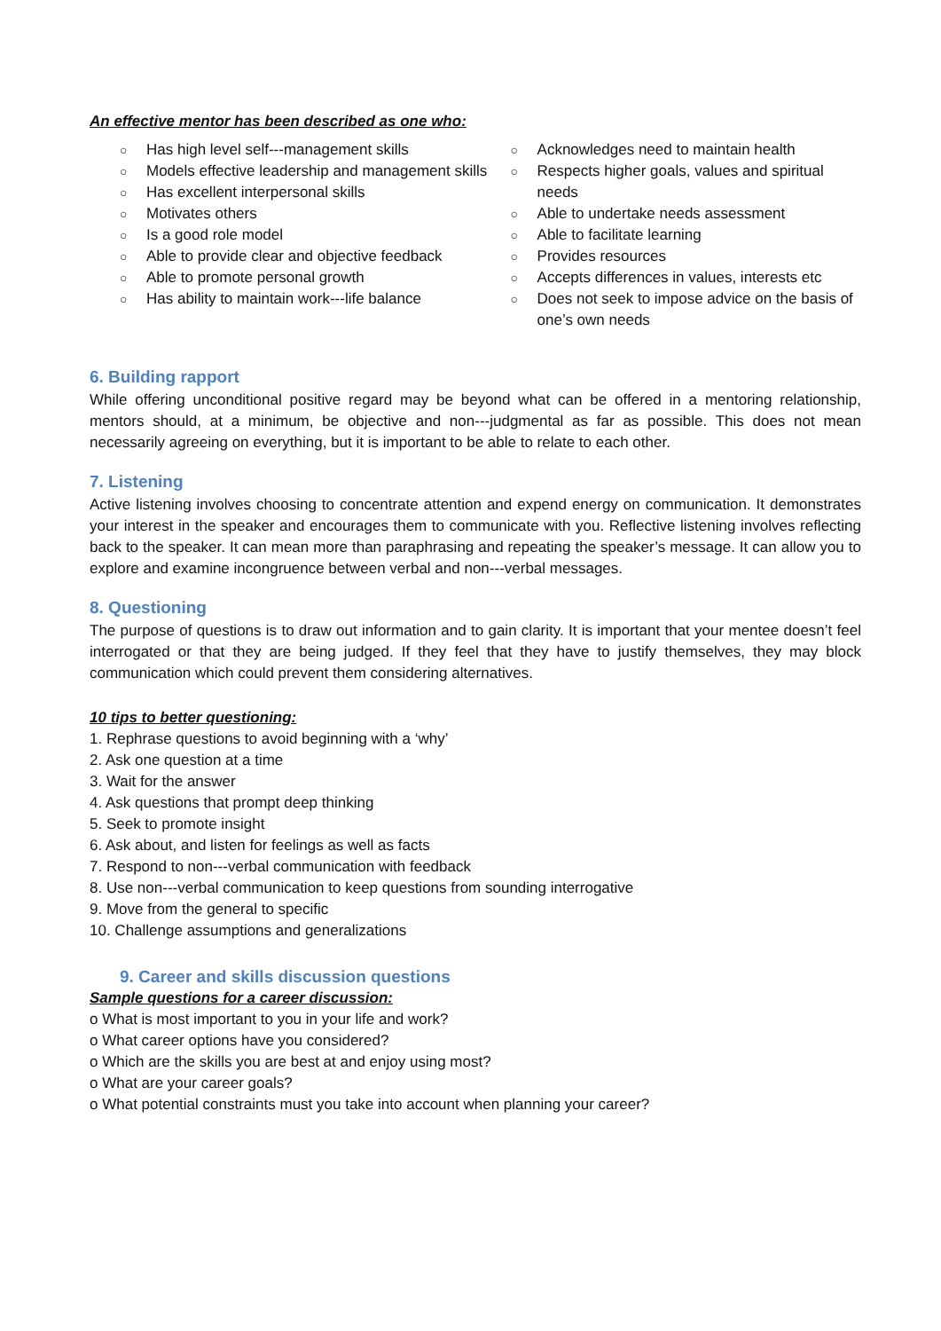An effective mentor has been described as one who:
○ Has high level self---management skills
○ Models effective leadership and management skills
○ Has excellent interpersonal skills
○ Motivates others
○ Is a good role model
○ Able to provide clear and objective feedback
○ Able to promote personal growth
○ Has ability to maintain work---life balance
○ Acknowledges need to maintain health
○ Respects higher goals, values and spiritual needs
○ Able to undertake needs assessment
○ Able to facilitate learning
○ Provides resources
○ Accepts differences in values, interests etc
○ Does not seek to impose advice on the basis of one’s own needs
6. Building rapport
While offering unconditional positive regard may be beyond what can be offered in a mentoring relationship, mentors should, at a minimum, be objective and non---judgmental as far as possible. This does not mean necessarily agreeing on everything, but it is important to be able to relate to each other.
7. Listening
Active listening involves choosing to concentrate attention and expend energy on communication. It demonstrates your interest in the speaker and encourages them to communicate with you. Reflective listening involves reflecting back to the speaker. It can mean more than paraphrasing and repeating the speaker’s message. It can allow you to explore and examine incongruence between verbal and non---verbal messages.
8. Questioning
The purpose of questions is to draw out information and to gain clarity. It is important that your mentee doesn’t feel interrogated or that they are being judged. If they feel that they have to justify themselves, they may block communication which could prevent them considering alternatives.
10 tips to better questioning:
1. Rephrase questions to avoid beginning with a ‘why’
2. Ask one question at a time
3. Wait for the answer
4. Ask questions that prompt deep thinking
5. Seek to promote insight
6. Ask about, and listen for feelings as well as facts
7. Respond to non---verbal communication with feedback
8. Use non---verbal communication to keep questions from sounding interrogative
9. Move from the general to specific
10. Challenge assumptions and generalizations
9. Career and skills discussion questions
Sample questions for a career discussion:
o What is most important to you in your life and work?
o What career options have you considered?
o Which are the skills you are best at and enjoy using most?
o What are your career goals?
o What potential constraints must you take into account when planning your career?